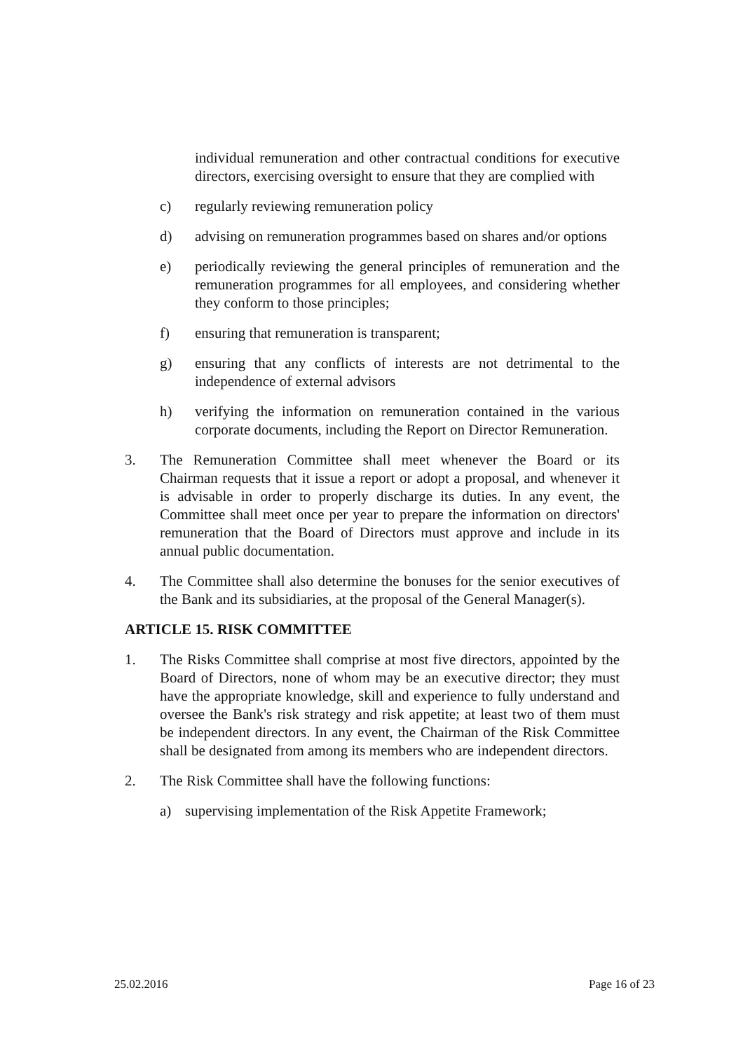individual remuneration and other contractual conditions for executive directors, exercising oversight to ensure that they are complied with
c) regularly reviewing remuneration policy
d) advising on remuneration programmes based on shares and/or options
e) periodically reviewing the general principles of remuneration and the remuneration programmes for all employees, and considering whether they conform to those principles;
f) ensuring that remuneration is transparent;
g) ensuring that any conflicts of interests are not detrimental to the independence of external advisors
h) verifying the information on remuneration contained in the various corporate documents, including the Report on Director Remuneration.
3. The Remuneration Committee shall meet whenever the Board or its Chairman requests that it issue a report or adopt a proposal, and whenever it is advisable in order to properly discharge its duties. In any event, the Committee shall meet once per year to prepare the information on directors' remuneration that the Board of Directors must approve and include in its annual public documentation.
4. The Committee shall also determine the bonuses for the senior executives of the Bank and its subsidiaries, at the proposal of the General Manager(s).
ARTICLE 15. RISK COMMITTEE
1. The Risks Committee shall comprise at most five directors, appointed by the Board of Directors, none of whom may be an executive director; they must have the appropriate knowledge, skill and experience to fully understand and oversee the Bank's risk strategy and risk appetite; at least two of them must be independent directors. In any event, the Chairman of the Risk Committee shall be designated from among its members who are independent directors.
2. The Risk Committee shall have the following functions:
a) supervising implementation of the Risk Appetite Framework;
25.02.2016 Page 16 of 23